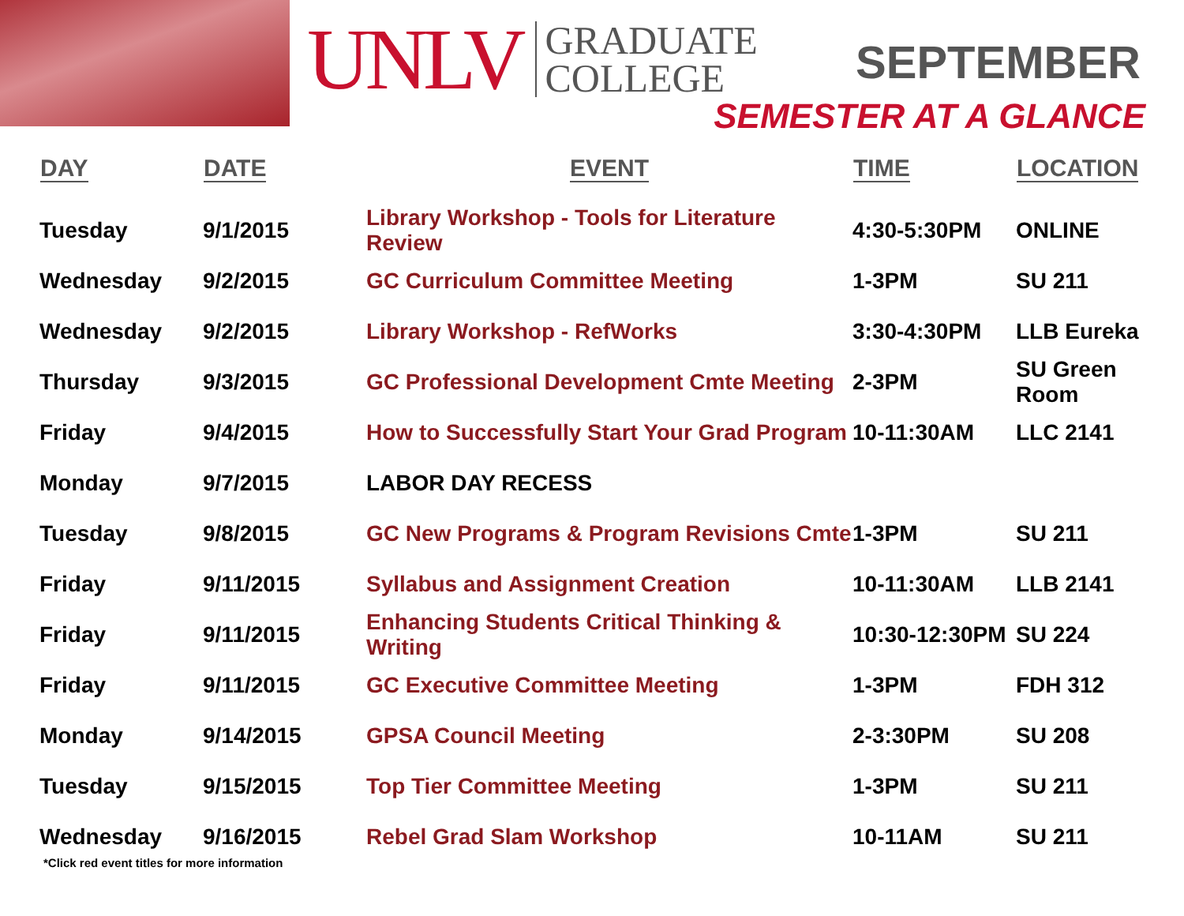UNLV
GRADUATE
COLLEGE
SEPTEMBER
SEMESTER AT A GLANCE
| DAY | DATE | EVENT | TIME | LOCATION |
| --- | --- | --- | --- | --- |
| Tuesday | 9/1/2015 | Library Workshop - Tools for Literature Review | 4:30-5:30PM | ONLINE |
| Wednesday | 9/2/2015 | GC Curriculum Committee Meeting | 1-3PM | SU 211 |
| Wednesday | 9/2/2015 | Library Workshop - RefWorks | 3:30-4:30PM | LLB Eureka |
| Thursday | 9/3/2015 | GC Professional Development Cmte Meeting | 2-3PM | SU Green Room |
| Friday | 9/4/2015 | How to Successfully Start Your Grad Program | 10-11:30AM | LLC 2141 |
| Monday | 9/7/2015 | LABOR DAY RECESS | | |
| Tuesday | 9/8/2015 | GC New Programs & Program Revisions Cmte | 1-3PM | SU 211 |
| Friday | 9/11/2015 | Syllabus and Assignment Creation | 10-11:30AM | LLB 2141 |
| Friday | 9/11/2015 | Enhancing Students Critical Thinking & Writing | 10:30-12:30PM | SU 224 |
| Friday | 9/11/2015 | GC Executive Committee Meeting | 1-3PM | FDH 312 |
| Monday | 9/14/2015 | GPSA Council Meeting | 2-3:30PM | SU 208 |
| Tuesday | 9/15/2015 | Top Tier Committee Meeting | 1-3PM | SU 211 |
| Wednesday | 9/16/2015 | Rebel Grad Slam Workshop | 10-11AM | SU 211 |
*Click red event titles for more information